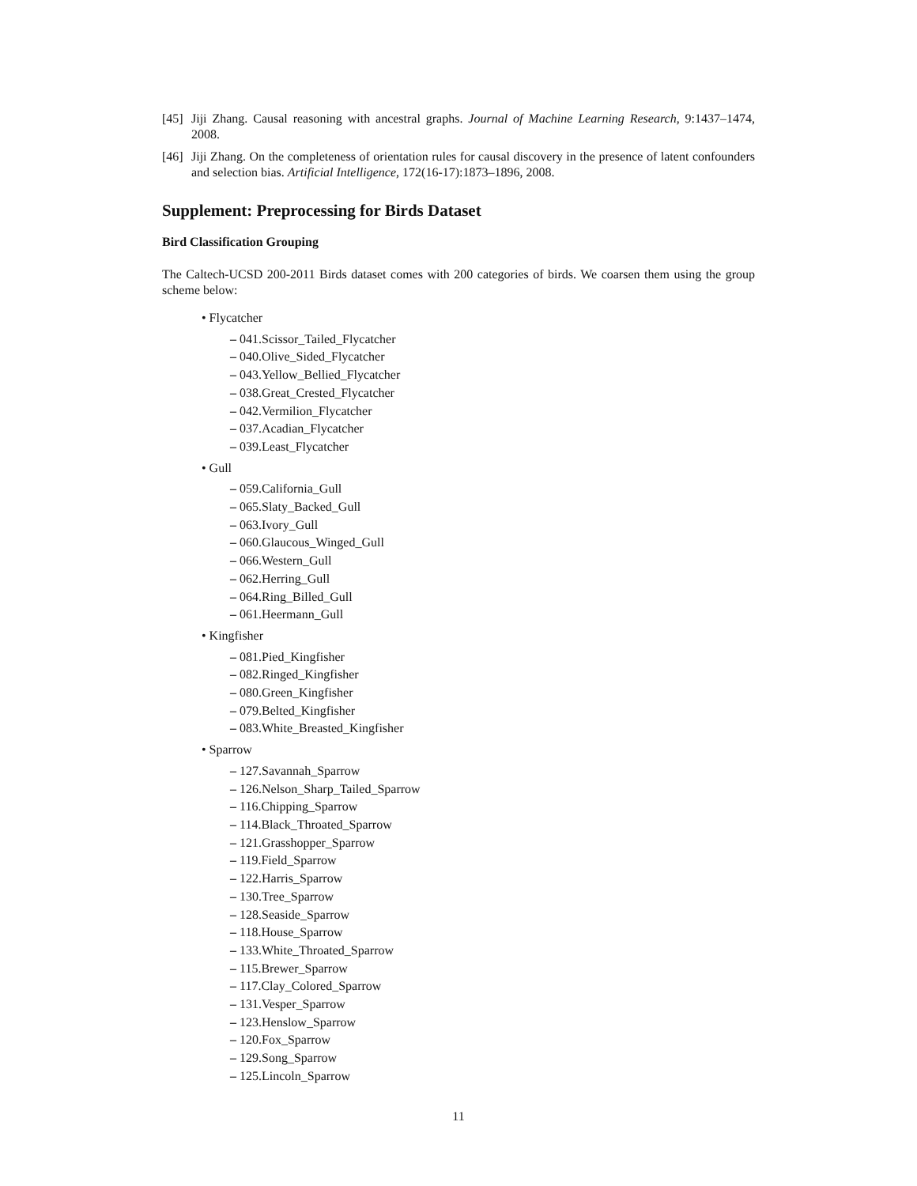[45] Jiji Zhang. Causal reasoning with ancestral graphs. Journal of Machine Learning Research, 9:1437–1474, 2008.
[46] Jiji Zhang. On the completeness of orientation rules for causal discovery in the presence of latent confounders and selection bias. Artificial Intelligence, 172(16-17):1873–1896, 2008.
Supplement: Preprocessing for Birds Dataset
Bird Classification Grouping
The Caltech-UCSD 200-2011 Birds dataset comes with 200 categories of birds. We coarsen them using the group scheme below:
• Flycatcher
– 041.Scissor_Tailed_Flycatcher
– 040.Olive_Sided_Flycatcher
– 043.Yellow_Bellied_Flycatcher
– 038.Great_Crested_Flycatcher
– 042.Vermilion_Flycatcher
– 037.Acadian_Flycatcher
– 039.Least_Flycatcher
• Gull
– 059.California_Gull
– 065.Slaty_Backed_Gull
– 063.Ivory_Gull
– 060.Glaucous_Winged_Gull
– 066.Western_Gull
– 062.Herring_Gull
– 064.Ring_Billed_Gull
– 061.Heermann_Gull
• Kingfisher
– 081.Pied_Kingfisher
– 082.Ringed_Kingfisher
– 080.Green_Kingfisher
– 079.Belted_Kingfisher
– 083.White_Breasted_Kingfisher
• Sparrow
– 127.Savannah_Sparrow
– 126.Nelson_Sharp_Tailed_Sparrow
– 116.Chipping_Sparrow
– 114.Black_Throated_Sparrow
– 121.Grasshopper_Sparrow
– 119.Field_Sparrow
– 122.Harris_Sparrow
– 130.Tree_Sparrow
– 128.Seaside_Sparrow
– 118.House_Sparrow
– 133.White_Throated_Sparrow
– 115.Brewer_Sparrow
– 117.Clay_Colored_Sparrow
– 131.Vesper_Sparrow
– 123.Henslow_Sparrow
– 120.Fox_Sparrow
– 129.Song_Sparrow
– 125.Lincoln_Sparrow
11